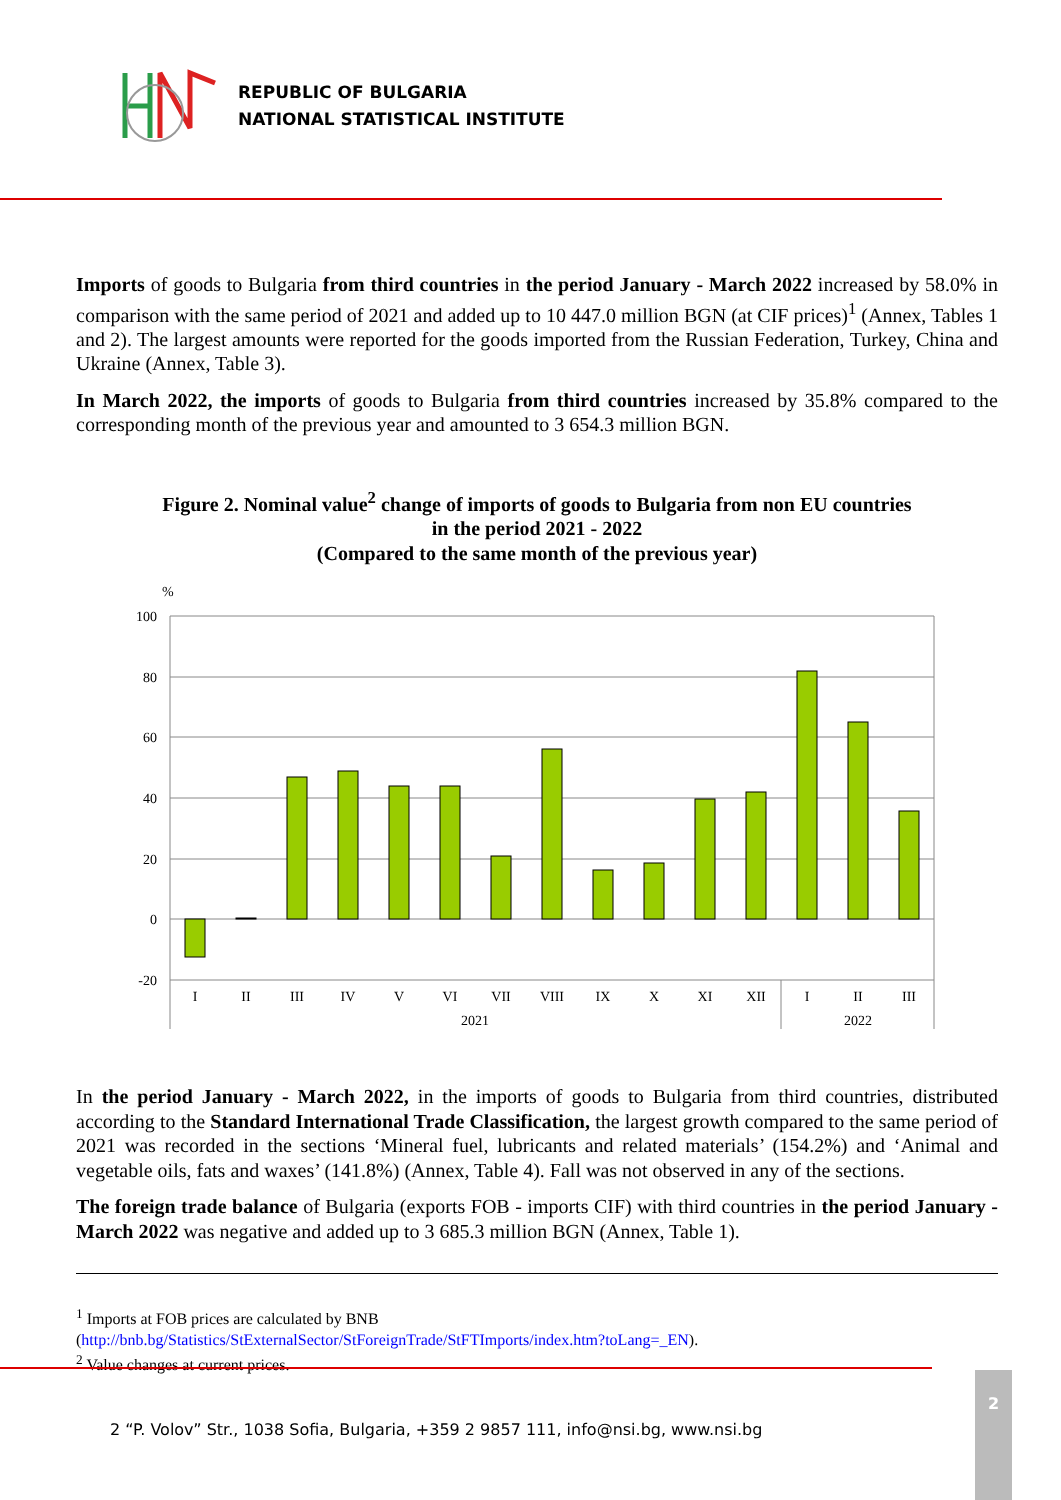REPUBLIC OF BULGARIA
NATIONAL STATISTICAL INSTITUTE
Imports of goods to Bulgaria from third countries in the period January - March 2022 increased by 58.0% in comparison with the same period of 2021 and added up to 10 447.0 million BGN (at CIF prices)<sup>1</sup> (Annex, Tables 1 and 2). The largest amounts were reported for the goods imported from the Russian Federation, Turkey, China and Ukraine (Annex, Table 3).
In March 2022, the imports of goods to Bulgaria from third countries increased by 35.8% compared to the corresponding month of the previous year and amounted to 3 654.3 million BGN.
Figure 2. Nominal value<sup>2</sup> change of imports of goods to Bulgaria from non EU countries
in the period 2021 - 2022
(Compared to the same month of the previous year)
%
100
80
60
40
20
0
-20
I
II
III
IV
V
VI
VII
VIII
IX
X
XI
XII
I
II
III
2021
2022
In the period January - March 2022, in the imports of goods to Bulgaria from third countries, distributed according to the Standard International Trade Classification, the largest growth compared to the same period of 2021 was recorded in the sections ‘Mineral fuel, lubricants and related materials’ (154.2%) and ‘Animal and vegetable oils, fats and waxes’ (141.8%) (Annex, Table 4). Fall was not observed in any of the sections.
The foreign trade balance of Bulgaria (exports FOB - imports CIF) with third countries in the period January - March 2022 was negative and added up to 3 685.3 million BGN (Annex, Table 1).
<sup>1</sup> Imports at FOB prices are calculated by BNB
(http://bnb.bg/Statistics/StExternalSector/StForeignTrade/StFTImports/index.htm?toLang=_EN).
<sup>2</sup> Value changes at current prices.
2 “P. Volov” Str., 1038 Sofia, Bulgaria, +359 2 9857 111, info@nsi.bg, www.nsi.bg
2